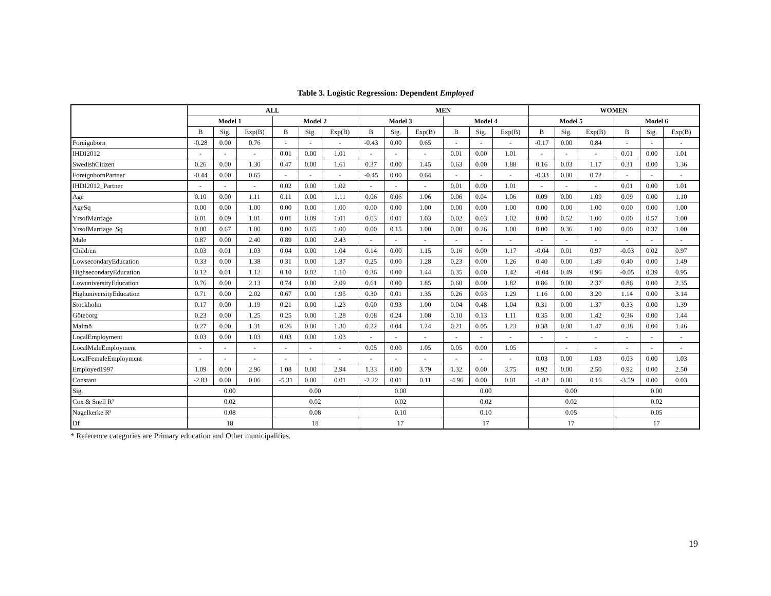Table 3. Logistic Regression: Dependent Employed
| | ALL | | | | | | MEN | | | | | | WOMEN | | | | | |
| --- | --- | --- | --- | --- | --- | --- | --- | --- | --- | --- | --- | --- | --- | --- | --- | --- | --- | --- |
| | Model 1 | | | Model 2 | | | Model 3 | | | Model 4 | | | Model 5 | | | Model 6 | | |
| | B | Sig. | Exp(B) | B | Sig. | Exp(B) | B | Sig. | Exp(B) | B | Sig. | Exp(B) | B | Sig. | Exp(B) | B | Sig. | Exp(B) |
| Foreignborn | -0.28 | 0.00 | 0.76 | - | - | - | -0.43 | 0.00 | 0.65 | - | - | - | -0.17 | 0.00 | 0.84 | - | - | - |
| IHDI2012 | - | - | - | 0.01 | 0.00 | 1.01 | - | - | - | 0.01 | 0.00 | 1.01 | - | - | - | 0.01 | 0.00 | 1.01 |
| SwedishCitizen | 0.26 | 0.00 | 1.30 | 0.47 | 0.00 | 1.61 | 0.37 | 0.00 | 1.45 | 0.63 | 0.00 | 1.88 | 0.16 | 0.03 | 1.17 | 0.31 | 0.00 | 1.36 |
| ForeignbornPartner | -0.44 | 0.00 | 0.65 | - | - | - | -0.45 | 0.00 | 0.64 | - | - | - | -0.33 | 0.00 | 0.72 | - | - | - |
| IHDI2012_Partner | - | - | - | 0.02 | 0.00 | 1.02 | - | - | - | 0.01 | 0.00 | 1.01 | - | - | - | 0.01 | 0.00 | 1.01 |
| Age | 0.10 | 0.00 | 1.11 | 0.11 | 0.00 | 1.11 | 0.06 | 0.06 | 1.06 | 0.06 | 0.04 | 1.06 | 0.09 | 0.00 | 1.09 | 0.09 | 0.00 | 1.10 |
| AgeSq | 0.00 | 0.00 | 1.00 | 0.00 | 0.00 | 1.00 | 0.00 | 0.00 | 1.00 | 0.00 | 0.00 | 1.00 | 0.00 | 0.00 | 1.00 | 0.00 | 0.00 | 1.00 |
| YrsofMarriage | 0.01 | 0.09 | 1.01 | 0.01 | 0.09 | 1.01 | 0.03 | 0.01 | 1.03 | 0.02 | 0.03 | 1.02 | 0.00 | 0.52 | 1.00 | 0.00 | 0.57 | 1.00 |
| YrsofMarriage_Sq | 0.00 | 0.67 | 1.00 | 0.00 | 0.65 | 1.00 | 0.00 | 0.15 | 1.00 | 0.00 | 0.26 | 1.00 | 0.00 | 0.36 | 1.00 | 0.00 | 0.37 | 1.00 |
| Male | 0.87 | 0.00 | 2.40 | 0.89 | 0.00 | 2.43 | - | - | - | - | - | - | - | - | - | - | - | - |
| Children | 0.03 | 0.01 | 1.03 | 0.04 | 0.00 | 1.04 | 0.14 | 0.00 | 1.15 | 0.16 | 0.00 | 1.17 | -0.04 | 0.01 | 0.97 | -0.03 | 0.02 | 0.97 |
| LowsecondaryEducation | 0.33 | 0.00 | 1.38 | 0.31 | 0.00 | 1.37 | 0.25 | 0.00 | 1.28 | 0.23 | 0.00 | 1.26 | 0.40 | 0.00 | 1.49 | 0.40 | 0.00 | 1.49 |
| HighsecondaryEducation | 0.12 | 0.01 | 1.12 | 0.10 | 0.02 | 1.10 | 0.36 | 0.00 | 1.44 | 0.35 | 0.00 | 1.42 | -0.04 | 0.49 | 0.96 | -0.05 | 0.39 | 0.95 |
| LowuniversityEducation | 0.76 | 0.00 | 2.13 | 0.74 | 0.00 | 2.09 | 0.61 | 0.00 | 1.85 | 0.60 | 0.00 | 1.82 | 0.86 | 0.00 | 2.37 | 0.86 | 0.00 | 2.35 |
| HighuniversityEducation | 0.71 | 0.00 | 2.02 | 0.67 | 0.00 | 1.95 | 0.30 | 0.01 | 1.35 | 0.26 | 0.03 | 1.29 | 1.16 | 0.00 | 3.20 | 1.14 | 0.00 | 3.14 |
| Stockholm | 0.17 | 0.00 | 1.19 | 0.21 | 0.00 | 1.23 | 0.00 | 0.93 | 1.00 | 0.04 | 0.48 | 1.04 | 0.31 | 0.00 | 1.37 | 0.33 | 0.00 | 1.39 |
| Göteborg | 0.23 | 0.00 | 1.25 | 0.25 | 0.00 | 1.28 | 0.08 | 0.24 | 1.08 | 0.10 | 0.13 | 1.11 | 0.35 | 0.00 | 1.42 | 0.36 | 0.00 | 1.44 |
| Malmö | 0.27 | 0.00 | 1.31 | 0.26 | 0.00 | 1.30 | 0.22 | 0.04 | 1.24 | 0.21 | 0.05 | 1.23 | 0.38 | 0.00 | 1.47 | 0.38 | 0.00 | 1.46 |
| LocalEmployment | 0.03 | 0.00 | 1.03 | 0.03 | 0.00 | 1.03 | - | - | - | - | - | - | - | - | - | - | - | - |
| LocalMaleEmployment | - | - | - | - | - | - | 0.05 | 0.00 | 1.05 | 0.05 | 0.00 | 1.05 | | - | - | - | - | - |
| LocalFemaleEmployment | - | - | - | - | - | - | - | - | - | - | - | - | 0.03 | 0.00 | 1.03 | 0.03 | 0.00 | 1.03 |
| Employed1997 | 1.09 | 0.00 | 2.96 | 1.08 | 0.00 | 2.94 | 1.33 | 0.00 | 3.79 | 1.32 | 0.00 | 3.75 | 0.92 | 0.00 | 2.50 | 0.92 | 0.00 | 2.50 |
| Constant | -2.83 | 0.00 | 0.06 | -5.31 | 0.00 | 0.01 | -2.22 | 0.01 | 0.11 | -4.96 | 0.00 | 0.01 | -1.82 | 0.00 | 0.16 | -3.59 | 0.00 | 0.03 |
| Sig. | 0.00 | | | 0.00 | | | 0.00 | | | 0.00 | | | 0.00 | | | 0.00 | | |
| Cox & Snell R² | 0.02 | | | 0.02 | | | 0.02 | | | 0.02 | | | 0.02 | | | 0.02 | | |
| Nagelkerke R² | 0.08 | | | 0.08 | | | 0.10 | | | 0.10 | | | 0.05 | | | 0.05 | | |
| Df | 18 | | | 18 | | | 17 | | | 17 | | | 17 | | | 17 | | |
* Reference categories are Primary education and Other municipalities.
19